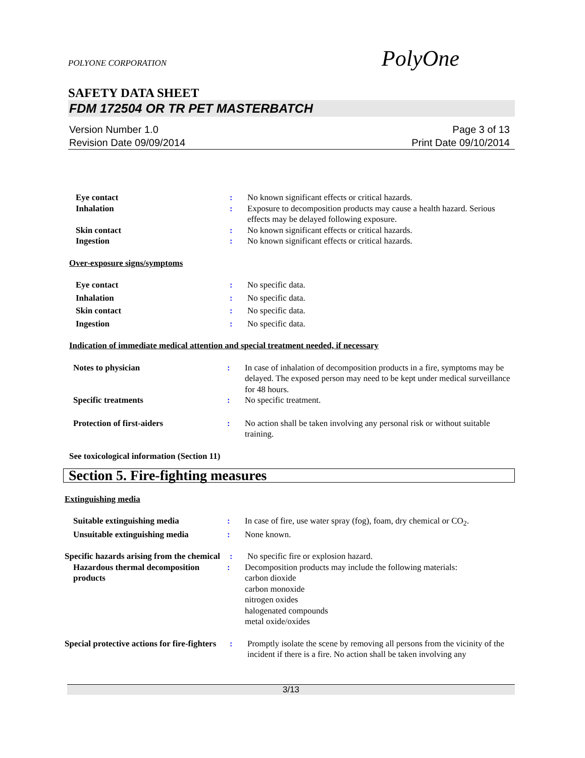POLYONE CORPORATION
PolyOne
SAFETY DATA SHEET
FDM 172504 OR TR PET MASTERBATCH
Version Number 1.0
Revision Date 09/09/2014
Page 3 of 13
Print Date 09/10/2014
Eye contact : No known significant effects or critical hazards.
Inhalation : Exposure to decomposition products may cause a health hazard. Serious effects may be delayed following exposure.
Skin contact : No known significant effects or critical hazards.
Ingestion : No known significant effects or critical hazards.
Over-exposure signs/symptoms
Eye contact : No specific data.
Inhalation : No specific data.
Skin contact : No specific data.
Ingestion : No specific data.
Indication of immediate medical attention and special treatment needed, if necessary
Notes to physician : In case of inhalation of decomposition products in a fire, symptoms may be delayed. The exposed person may need to be kept under medical surveillance for 48 hours.
Specific treatments : No specific treatment.
Protection of first-aiders : No action shall be taken involving any personal risk or without suitable training.
See toxicological information (Section 11)
Section 5. Fire-fighting measures
Extinguishing media
Suitable extinguishing media : In case of fire, use water spray (fog), foam, dry chemical or CO<sub>2</sub>.
Unsuitable extinguishing media
: None known.
Specific hazards arising from the chemical
: No specific fire or explosion hazard.
Hazardous thermal decomposition products
: Decomposition products may include the following materials:
carbon dioxide
carbon monoxide
nitrogen oxides
halogenated compounds
metal oxide/oxides
Special protective actions for fire-fighters
: Promptly isolate the scene by removing all persons from the vicinity of the incident if there is a fire. No action shall be taken involving any
3/13